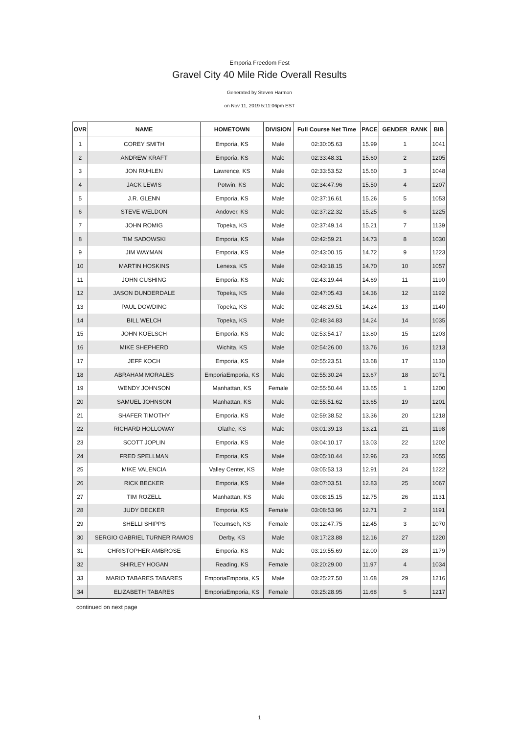Emporia Freedom Fest
Gravel City 40 Mile Ride Overall Results
Generated by Steven Harmon
on Nov 11, 2019 5:11:06pm EST
| OVR | NAME | HOMETOWN | DIVISION | Full Course Net Time | PACE | GENDER_RANK | BIB |
| --- | --- | --- | --- | --- | --- | --- | --- |
| 1 | COREY SMITH | Emporia, KS | Male | 02:30:05.63 | 15.99 | 1 | 1041 |
| 2 | ANDREW KRAFT | Emporia, KS | Male | 02:33:48.31 | 15.60 | 2 | 1205 |
| 3 | JON RUHLEN | Lawrence, KS | Male | 02:33:53.52 | 15.60 | 3 | 1048 |
| 4 | JACK LEWIS | Potwin, KS | Male | 02:34:47.96 | 15.50 | 4 | 1207 |
| 5 | J.R. GLENN | Emporia, KS | Male | 02:37:16.61 | 15.26 | 5 | 1053 |
| 6 | STEVE WELDON | Andover, KS | Male | 02:37:22.32 | 15.25 | 6 | 1225 |
| 7 | JOHN ROMIG | Topeka, KS | Male | 02:37:49.14 | 15.21 | 7 | 1139 |
| 8 | TIM SADOWSKI | Emporia, KS | Male | 02:42:59.21 | 14.73 | 8 | 1030 |
| 9 | JIM WAYMAN | Emporia, KS | Male | 02:43:00.15 | 14.72 | 9 | 1223 |
| 10 | MARTIN HOSKINS | Lenexa, KS | Male | 02:43:18.15 | 14.70 | 10 | 1057 |
| 11 | JOHN CUSHING | Emporia, KS | Male | 02:43:19.44 | 14.69 | 11 | 1190 |
| 12 | JASON DUNDERDALE | Topeka, KS | Male | 02:47:05.43 | 14.36 | 12 | 1192 |
| 13 | PAUL DOWDING | Topeka, KS | Male | 02:48:29.51 | 14.24 | 13 | 1140 |
| 14 | BILL WELCH | Topeka, KS | Male | 02:48:34.83 | 14.24 | 14 | 1035 |
| 15 | JOHN KOELSCH | Emporia, KS | Male | 02:53:54.17 | 13.80 | 15 | 1203 |
| 16 | MIKE SHEPHERD | Wichita, KS | Male | 02:54:26.00 | 13.76 | 16 | 1213 |
| 17 | JEFF KOCH | Emporia, KS | Male | 02:55:23.51 | 13.68 | 17 | 1130 |
| 18 | ABRAHAM MORALES | EmporiaEmporia, KS | Male | 02:55:30.24 | 13.67 | 18 | 1071 |
| 19 | WENDY JOHNSON | Manhattan, KS | Female | 02:55:50.44 | 13.65 | 1 | 1200 |
| 20 | SAMUEL JOHNSON | Manhattan, KS | Male | 02:55:51.62 | 13.65 | 19 | 1201 |
| 21 | SHAFER TIMOTHY | Emporia, KS | Male | 02:59:38.52 | 13.36 | 20 | 1218 |
| 22 | RICHARD HOLLOWAY | Olathe, KS | Male | 03:01:39.13 | 13.21 | 21 | 1198 |
| 23 | SCOTT JOPLIN | Emporia, KS | Male | 03:04:10.17 | 13.03 | 22 | 1202 |
| 24 | FRED SPELLMAN | Emporia, KS | Male | 03:05:10.44 | 12.96 | 23 | 1055 |
| 25 | MIKE VALENCIA | Valley Center, KS | Male | 03:05:53.13 | 12.91 | 24 | 1222 |
| 26 | RICK BECKER | Emporia, KS | Male | 03:07:03.51 | 12.83 | 25 | 1067 |
| 27 | TIM ROZELL | Manhattan, KS | Male | 03:08:15.15 | 12.75 | 26 | 1131 |
| 28 | JUDY DECKER | Emporia, KS | Female | 03:08:53.96 | 12.71 | 2 | 1191 |
| 29 | SHELLI SHIPPS | Tecumseh, KS | Female | 03:12:47.75 | 12.45 | 3 | 1070 |
| 30 | SERGIO GABRIEL TURNER RAMOS | Derby, KS | Male | 03:17:23.88 | 12.16 | 27 | 1220 |
| 31 | CHRISTOPHER AMBROSE | Emporia, KS | Male | 03:19:55.69 | 12.00 | 28 | 1179 |
| 32 | SHIRLEY HOGAN | Reading, KS | Female | 03:20:29.00 | 11.97 | 4 | 1034 |
| 33 | MARIO TABARES TABARES | EmporiaEmporia, KS | Male | 03:25:27.50 | 11.68 | 29 | 1216 |
| 34 | ELIZABETH TABARES | EmporiaEmporia, KS | Female | 03:25:28.95 | 11.68 | 5 | 1217 |
continued on next page
1